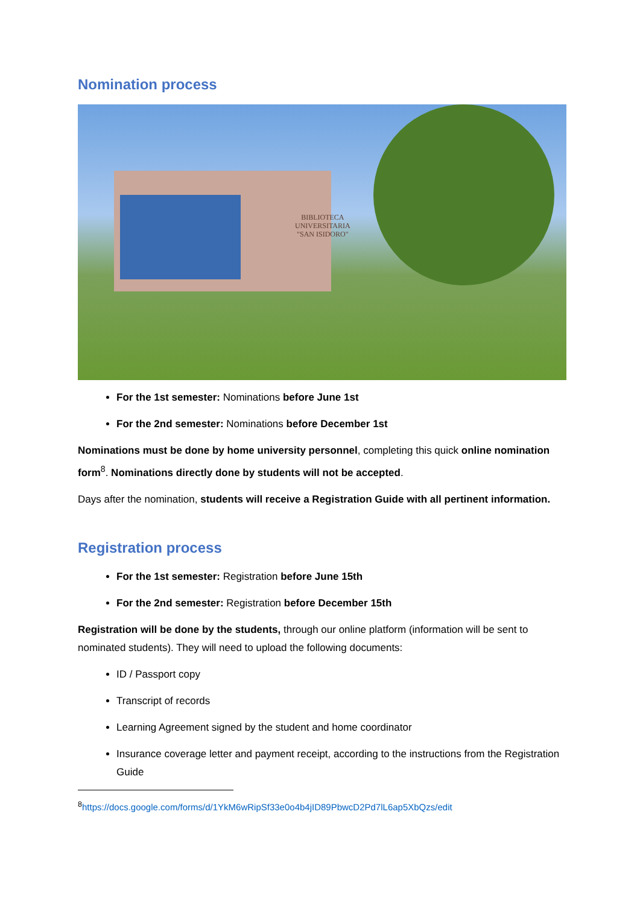Nomination process
BIBLIOTECA
UNIVERSITARIA
"SAN ISIDORO"
For the 1st semester: Nominations before June 1st
For the 2nd semester: Nominations before December 1st
Nominations must be done by home university personnel, completing this quick online nomination form<sup>8</sup>. Nominations directly done by students will not be accepted.
Days after the nomination, students will receive a Registration Guide with all pertinent information.
Registration process
For the 1st semester: Registration before June 15th
For the 2nd semester: Registration before December 15th
Registration will be done by the students, through our online platform (information will be sent to nominated students). They will need to upload the following documents:
ID / Passport copy
Transcript of records
Learning Agreement signed by the student and home coordinator
Insurance coverage letter and payment receipt, according to the instructions from the Registration Guide
<sup>8</sup> https://docs.google.com/forms/d/1YkM6wRipSf33e0o4b4jID89PbwcD2Pd7lL6ap5XbQzs/edit